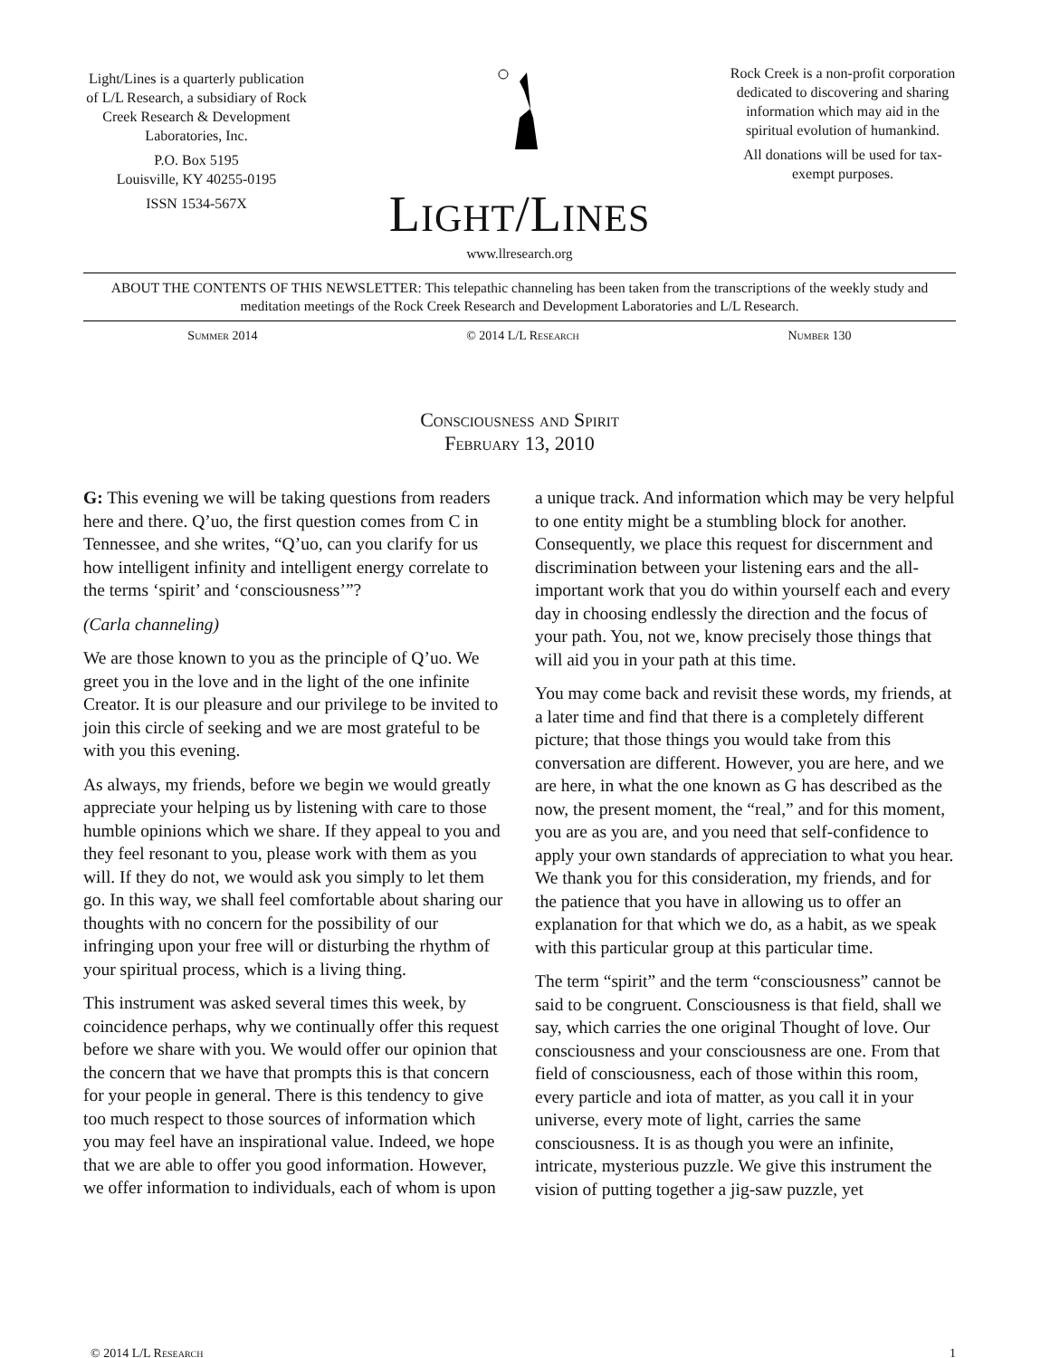Light/Lines is a quarterly publication of L/L Research, a subsidiary of Rock Creek Research & Development Laboratories, Inc.
P.O. Box 5195
Louisville, KY 40255-0195
ISSN 1534-567X
LIGHT/LINES
www.llresearch.org
Rock Creek is a non-profit corporation dedicated to discovering and sharing information which may aid in the spiritual evolution of humankind.
All donations will be used for tax-exempt purposes.
ABOUT THE CONTENTS OF THIS NEWSLETTER: This telepathic channeling has been taken from the transcriptions of the weekly study and meditation meetings of the Rock Creek Research and Development Laboratories and L/L Research.
Summer 2014 © 2014 L/L Research Number 130
Consciousness and Spirit
February 13, 2010
G: This evening we will be taking questions from readers here and there. Q’uo, the first question comes from C in Tennessee, and she writes, “Q’uo, can you clarify for us how intelligent infinity and intelligent energy correlate to the terms ‘spirit’ and ‘consciousness’”?
(Carla channeling)
We are those known to you as the principle of Q’uo. We greet you in the love and in the light of the one infinite Creator. It is our pleasure and our privilege to be invited to join this circle of seeking and we are most grateful to be with you this evening.
As always, my friends, before we begin we would greatly appreciate your helping us by listening with care to those humble opinions which we share. If they appeal to you and they feel resonant to you, please work with them as you will. If they do not, we would ask you simply to let them go. In this way, we shall feel comfortable about sharing our thoughts with no concern for the possibility of our infringing upon your free will or disturbing the rhythm of your spiritual process, which is a living thing.
This instrument was asked several times this week, by coincidence perhaps, why we continually offer this request before we share with you. We would offer our opinion that the concern that we have that prompts this is that concern for your people in general. There is this tendency to give too much respect to those sources of information which you may feel have an inspirational value. Indeed, we hope that we are able to offer you good information. However, we offer information to individuals, each of whom is upon a unique track. And information which may be very helpful to one entity might be a stumbling block for another. Consequently, we place this request for discernment and discrimination between your listening ears and the all-important work that you do within yourself each and every day in choosing endlessly the direction and the focus of your path. You, not we, know precisely those things that will aid you in your path at this time.
You may come back and revisit these words, my friends, at a later time and find that there is a completely different picture; that those things you would take from this conversation are different. However, you are here, and we are here, in what the one known as G has described as the now, the present moment, the “real,” and for this moment, you are as you are, and you need that self-confidence to apply your own standards of appreciation to what you hear. We thank you for this consideration, my friends, and for the patience that you have in allowing us to offer an explanation for that which we do, as a habit, as we speak with this particular group at this particular time.
The term “spirit” and the term “consciousness” cannot be said to be congruent. Consciousness is that field, shall we say, which carries the one original Thought of love. Our consciousness and your consciousness are one. From that field of consciousness, each of those within this room, every particle and iota of matter, as you call it in your universe, every mote of light, carries the same consciousness. It is as though you were an infinite, intricate, mysterious puzzle. We give this instrument the vision of putting together a jig-saw puzzle, yet
© 2014 L/L Research 1